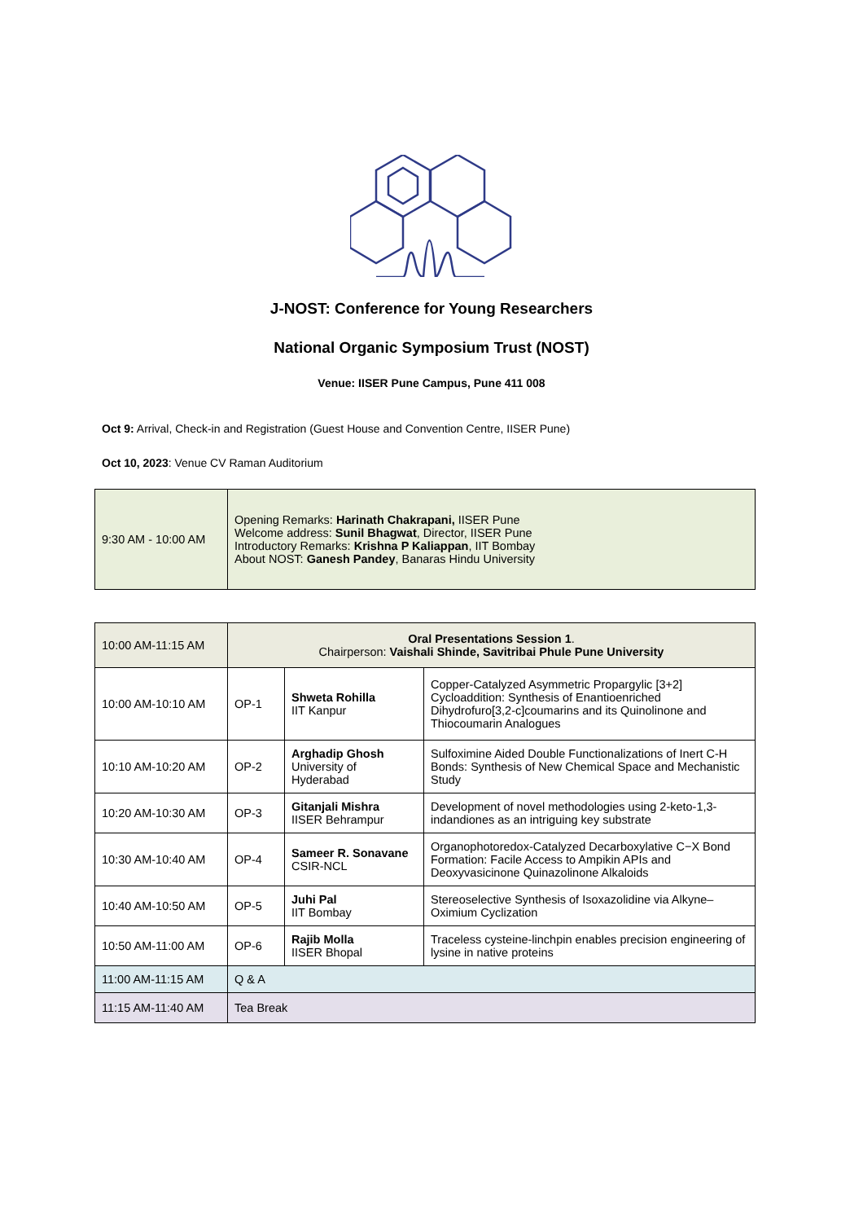J-NOST: Conference for Young Researchers
National Organic Symposium Trust (NOST)
Venue: IISER Pune Campus, Pune 411 008
Oct 9: Arrival, Check-in and Registration (Guest House and Convention Centre, IISER Pune)
Oct 10, 2023: Venue CV Raman Auditorium
| 9:30 AM - 10:00 AM | Opening Remarks: Harinath Chakrapani, IISER Pune Welcome address: Sunil Bhagwat , Director, IISER Pune Introductory Remarks: Krishna P Kaliappan , IIT Bombay About NOST: Ganesh Pandey , Banaras Hindu University |
| 10:00 AM-11:15 AM | Oral Presentations Session 1 . Chairperson: Vaishali Shinde, Savitribai Phule Pune University | | |
| 10:00 AM-10:10 AM | OP-1 | Shweta Rohilla IIT Kanpur | Copper-Catalyzed Asymmetric Propargylic [3+2] Cycloaddition: Synthesis of Enantioenriched Dihydrofuro[3,2-c]coumarins and its Quinolinone and Thiocoumarin Analogues |
| 10:10 AM-10:20 AM | OP-2 | Arghadip Ghosh University of Hyderabad | Sulfoximine Aided Double Functionalizations of Inert C-H Bonds: Synthesis of New Chemical Space and Mechanistic Study |
| 10:20 AM-10:30 AM | OP-3 | Gitanjali Mishra IISER Behrampur | Development of novel methodologies using 2-keto-1,3-indandiones as an intriguing key substrate |
| 10:30 AM-10:40 AM | OP-4 | Sameer R. Sonavane CSIR-NCL | Organophotoredox-Catalyzed Decarboxylative C−X Bond Formation: Facile Access to Ampikin APIs and Deoxyvasicinone Quinazolinone Alkaloids |
| 10:40 AM-10:50 AM | OP-5 | Juhi Pal IIT Bombay | Stereoselective Synthesis of Isoxazolidine via Alkyne–Oximium Cyclization |
| 10:50 AM-11:00 AM | OP-6 | Rajib Molla IISER Bhopal | Traceless cysteine-linchpin enables precision engineering of lysine in native proteins |
| 11:00 AM-11:15 AM | Q & A | | |
| 11:15 AM-11:40 AM | Tea Break | | |